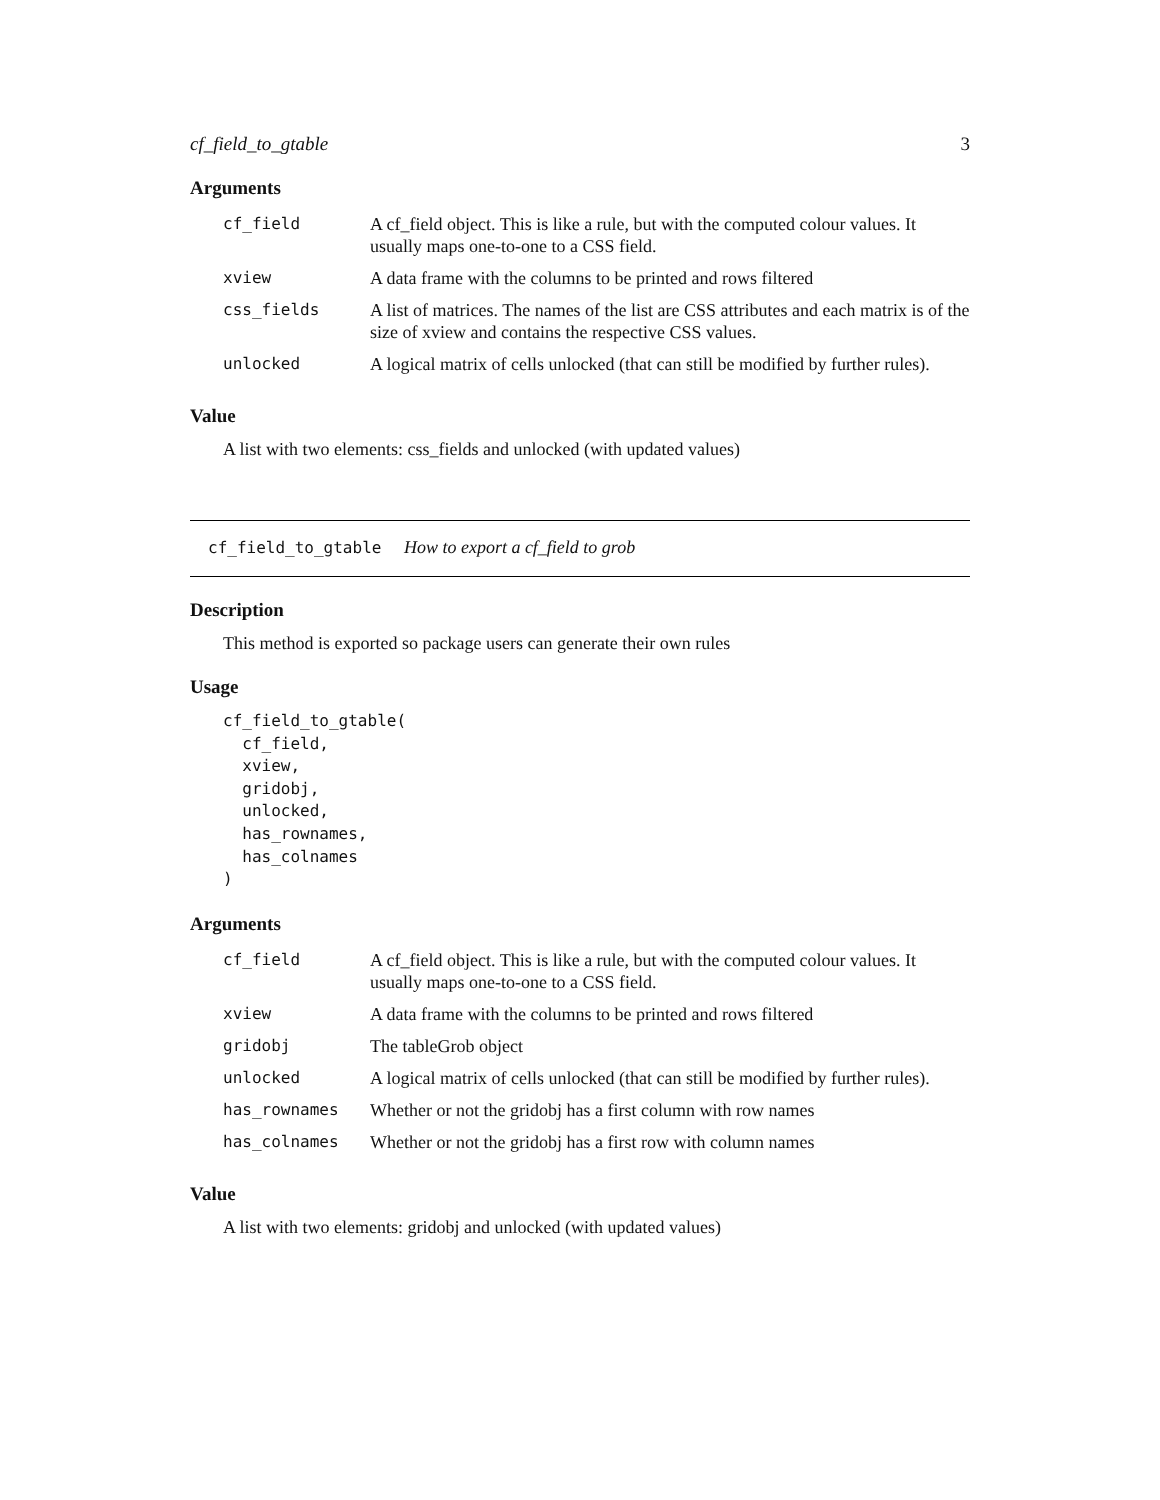cf_field_to_gtable 3
Arguments
| cf_field | A cf_field object. This is like a rule, but with the computed colour values. It usually maps one-to-one to a CSS field. |
| xview | A data frame with the columns to be printed and rows filtered |
| css_fields | A list of matrices. The names of the list are CSS attributes and each matrix is of the size of xview and contains the respective CSS values. |
| unlocked | A logical matrix of cells unlocked (that can still be modified by further rules). |
Value
A list with two elements: css_fields and unlocked (with updated values)
cf_field_to_gtable How to export a cf_field to grob
Description
This method is exported so package users can generate their own rules
Usage
cf_field_to_gtable(
  cf_field,
  xview,
  gridobj,
  unlocked,
  has_rownames,
  has_colnames
)
Arguments
| cf_field | A cf_field object. This is like a rule, but with the computed colour values. It usually maps one-to-one to a CSS field. |
| xview | A data frame with the columns to be printed and rows filtered |
| gridobj | The tableGrob object |
| unlocked | A logical matrix of cells unlocked (that can still be modified by further rules). |
| has_rownames | Whether or not the gridobj has a first column with row names |
| has_colnames | Whether or not the gridobj has a first row with column names |
Value
A list with two elements: gridobj and unlocked (with updated values)